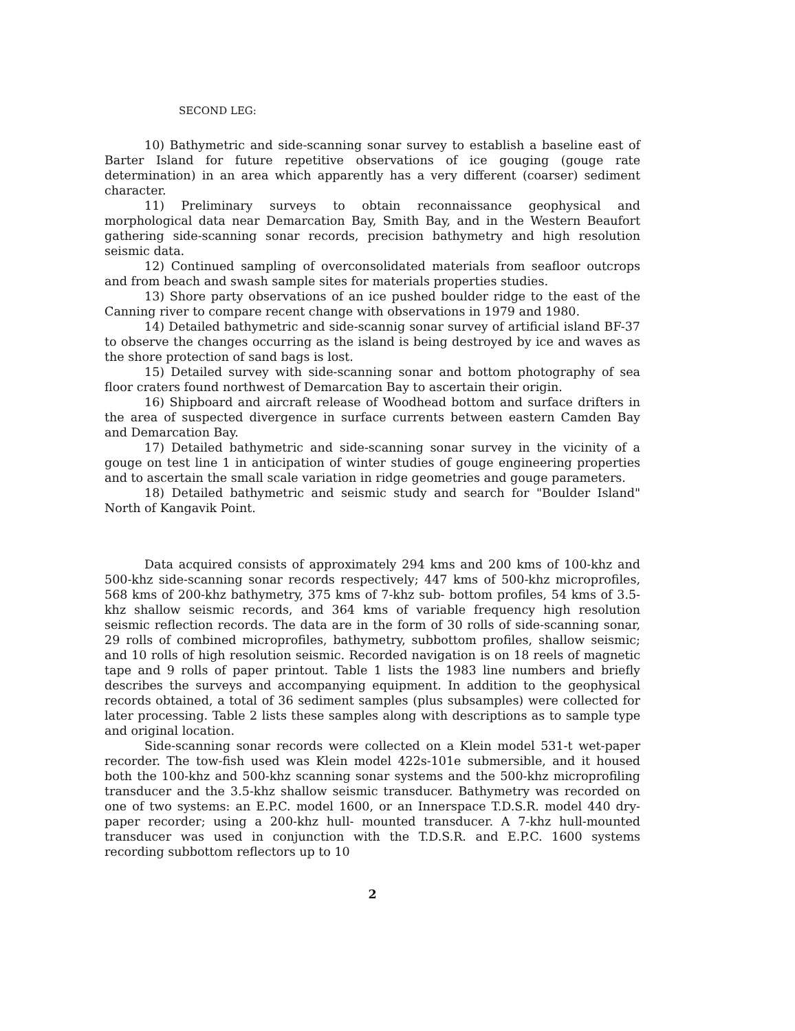SECOND LEG:
10) Bathymetric and side-scanning sonar survey to establish a baseline east of Barter Island for future repetitive observations of ice gouging (gouge rate determination) in an area which apparently has a very different (coarser) sediment character.
11) Preliminary surveys to obtain reconnaissance geophysical and morphological data near Demarcation Bay, Smith Bay, and in the Western Beaufort gathering side-scanning sonar records, precision bathymetry and high resolution seismic data.
12) Continued sampling of overconsolidated materials from seafloor outcrops and from beach and swash sample sites for materials properties studies.
13) Shore party observations of an ice pushed boulder ridge to the east of the Canning river to compare recent change with observations in 1979 and 1980.
14) Detailed bathymetric and side-scannig sonar survey of artificial island BF-37 to observe the changes occurring as the island is being destroyed by ice and waves as the shore protection of sand bags is lost.
15) Detailed survey with side-scanning sonar and bottom photography of sea floor craters found northwest of Demarcation Bay to ascertain their origin.
16) Shipboard and aircraft release of Woodhead bottom and surface drifters in the area of suspected divergence in surface currents between eastern Camden Bay and Demarcation Bay.
17) Detailed bathymetric and side-scanning sonar survey in the vicinity of a gouge on test line 1 in anticipation of winter studies of gouge engineering properties and to ascertain the small scale variation in ridge geometries and gouge parameters.
18) Detailed bathymetric and seismic study and search for "Boulder Island" North of Kangavik Point.
Data acquired consists of approximately 294 kms and 200 kms of 100-khz and 500-khz side-scanning sonar records respectively; 447 kms of 500-khz microprofiles, 568 kms of 200-khz bathymetry, 375 kms of 7-khz sub- bottom profiles, 54 kms of 3.5-khz shallow seismic records, and 364 kms of variable frequency high resolution seismic reflection records. The data are in the form of 30 rolls of side-scanning sonar, 29 rolls of combined microprofiles, bathymetry, subbottom profiles, shallow seismic; and 10 rolls of high resolution seismic. Recorded navigation is on 18 reels of magnetic tape and 9 rolls of paper printout. Table 1 lists the 1983 line numbers and briefly describes the surveys and accompanying equipment. In addition to the geophysical records obtained, a total of 36 sediment samples (plus subsamples) were collected for later processing. Table 2 lists these samples along with descriptions as to sample type and original location.
Side-scanning sonar records were collected on a Klein model 531-t wet-paper recorder. The tow-fish used was Klein model 422s-101e submersible, and it housed both the 100-khz and 500-khz scanning sonar systems and the 500-khz microprofiling transducer and the 3.5-khz shallow seismic transducer. Bathymetry was recorded on one of two systems: an E.P.C. model 1600, or an Innerspace T.D.S.R. model 440 dry-paper recorder; using a 200-khz hull- mounted transducer. A 7-khz hull-mounted transducer was used in conjunction with the T.D.S.R. and E.P.C. 1600 systems recording subbottom reflectors up to 10
2